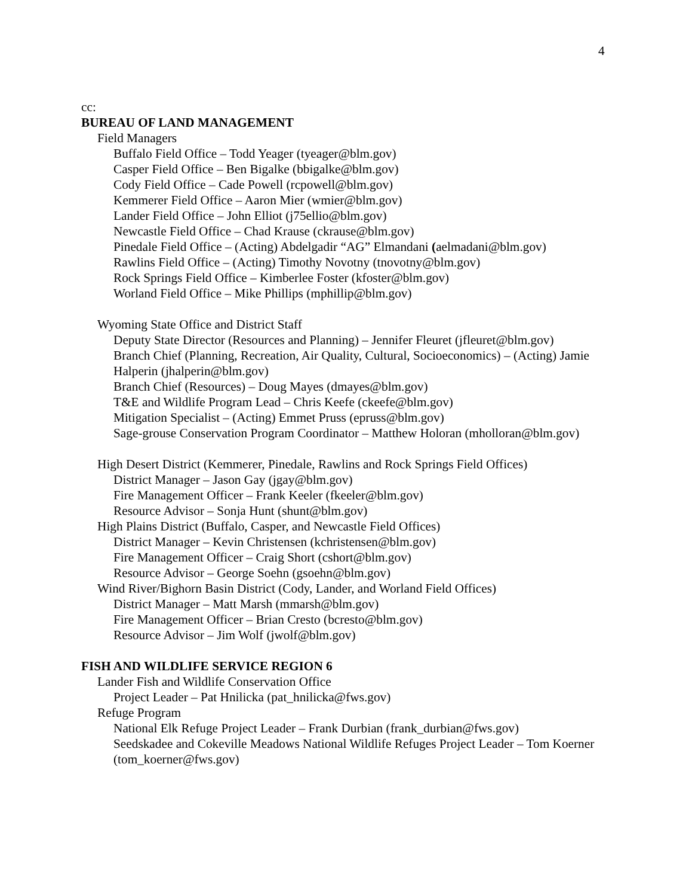4
cc:
BUREAU OF LAND MANAGEMENT
Field Managers
Buffalo Field Office – Todd Yeager (tyeager@blm.gov)
Casper Field Office – Ben Bigalke (bbigalke@blm.gov)
Cody Field Office – Cade Powell (rcpowell@blm.gov)
Kemmerer Field Office – Aaron Mier (wmier@blm.gov)
Lander Field Office – John Elliot (j75ellio@blm.gov)
Newcastle Field Office – Chad Krause (ckrause@blm.gov)
Pinedale Field Office – (Acting) Abdelgadir “AG” Elmandani (aelmadani@blm.gov)
Rawlins Field Office – (Acting) Timothy Novotny (tnovotny@blm.gov)
Rock Springs Field Office – Kimberlee Foster (kfoster@blm.gov)
Worland Field Office – Mike Phillips (mphillip@blm.gov)
Wyoming State Office and District Staff
Deputy State Director (Resources and Planning) – Jennifer Fleuret (jfleuret@blm.gov)
Branch Chief (Planning, Recreation, Air Quality, Cultural, Socioeconomics) – (Acting) Jamie Halperin (jhalperin@blm.gov)
Branch Chief (Resources) – Doug Mayes (dmayes@blm.gov)
T&E and Wildlife Program Lead – Chris Keefe (ckeefe@blm.gov)
Mitigation Specialist – (Acting) Emmet Pruss (epruss@blm.gov)
Sage-grouse Conservation Program Coordinator – Matthew Holoran (mholloran@blm.gov)
High Desert District (Kemmerer, Pinedale, Rawlins and Rock Springs Field Offices)
District Manager – Jason Gay (jgay@blm.gov)
Fire Management Officer – Frank Keeler (fkeeler@blm.gov)
Resource Advisor – Sonja Hunt (shunt@blm.gov)
High Plains District (Buffalo, Casper, and Newcastle Field Offices)
District Manager – Kevin Christensen (kchristensen@blm.gov)
Fire Management Officer – Craig Short (cshort@blm.gov)
Resource Advisor – George Soehn (gsoehn@blm.gov)
Wind River/Bighorn Basin District (Cody, Lander, and Worland Field Offices)
District Manager – Matt Marsh (mmarsh@blm.gov)
Fire Management Officer – Brian Cresto (bcresto@blm.gov)
Resource Advisor – Jim Wolf (jwolf@blm.gov)
FISH AND WILDLIFE SERVICE REGION 6
Lander Fish and Wildlife Conservation Office
Project Leader – Pat Hnilicka (pat_hnilicka@fws.gov)
Refuge Program
National Elk Refuge Project Leader – Frank Durbian (frank_durbian@fws.gov)
Seedskadee and Cokeville Meadows National Wildlife Refuges Project Leader – Tom Koerner (tom_koerner@fws.gov)